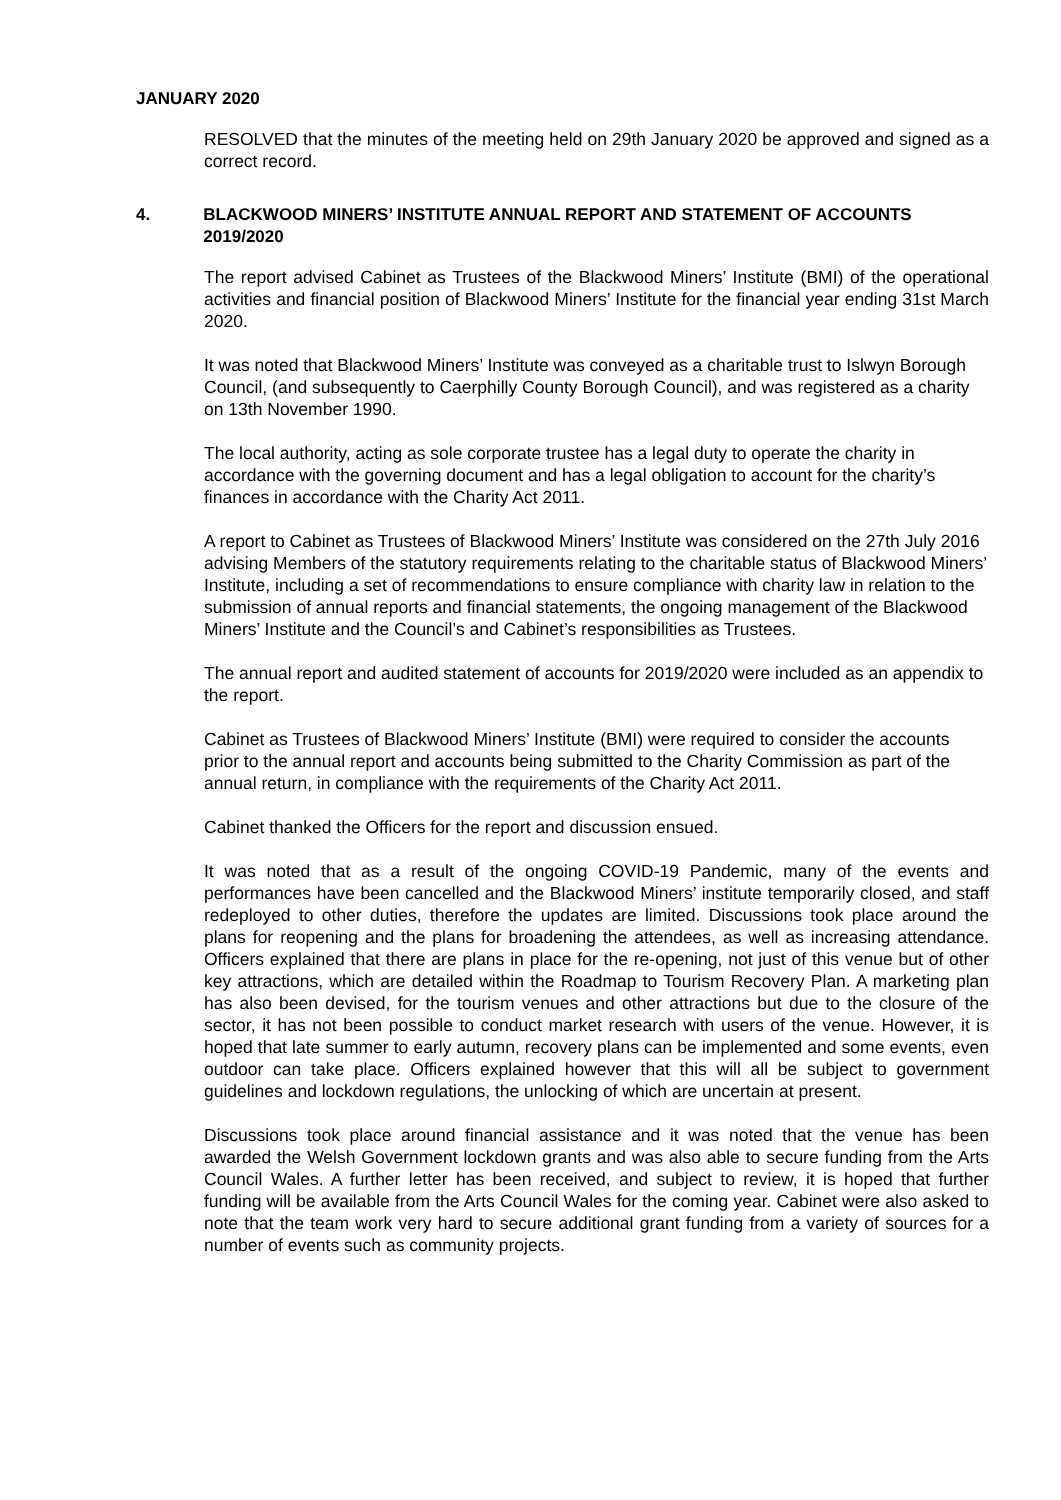JANUARY 2020
RESOLVED that the minutes of the meeting held on 29th January 2020 be approved and signed as a correct record.
4. BLACKWOOD MINERS’ INSTITUTE ANNUAL REPORT AND STATEMENT OF ACCOUNTS 2019/2020
The report advised Cabinet as Trustees of the Blackwood Miners’ Institute (BMI) of the operational activities and financial position of Blackwood Miners’ Institute for the financial year ending 31st March 2020.
It was noted that Blackwood Miners’ Institute was conveyed as a charitable trust to Islwyn Borough Council, (and subsequently to Caerphilly County Borough Council), and was registered as a charity on 13th November 1990.
The local authority, acting as sole corporate trustee has a legal duty to operate the charity in accordance with the governing document and has a legal obligation to account for the charity’s finances in accordance with the Charity Act 2011.
A report to Cabinet as Trustees of Blackwood Miners’ Institute was considered on the 27th July 2016 advising Members of the statutory requirements relating to the charitable status of Blackwood Miners’ Institute, including a set of recommendations to ensure compliance with charity law in relation to the submission of annual reports and financial statements, the ongoing management of the Blackwood Miners’ Institute and the Council’s and Cabinet’s responsibilities as Trustees.
The annual report and audited statement of accounts for 2019/2020 were included as an appendix to the report.
Cabinet as Trustees of Blackwood Miners’ Institute (BMI) were required to consider the accounts prior to the annual report and accounts being submitted to the Charity Commission as part of the annual return, in compliance with the requirements of the Charity Act 2011.
Cabinet thanked the Officers for the report and discussion ensued.
It was noted that as a result of the ongoing COVID-19 Pandemic, many of the events and performances have been cancelled and the Blackwood Miners’ institute temporarily closed, and staff redeployed to other duties, therefore the updates are limited. Discussions took place around the plans for reopening and the plans for broadening the attendees, as well as increasing attendance. Officers explained that there are plans in place for the re-opening, not just of this venue but of other key attractions, which are detailed within the Roadmap to Tourism Recovery Plan. A marketing plan has also been devised, for the tourism venues and other attractions but due to the closure of the sector, it has not been possible to conduct market research with users of the venue. However, it is hoped that late summer to early autumn, recovery plans can be implemented and some events, even outdoor can take place. Officers explained however that this will all be subject to government guidelines and lockdown regulations, the unlocking of which are uncertain at present.
Discussions took place around financial assistance and it was noted that the venue has been awarded the Welsh Government lockdown grants and was also able to secure funding from the Arts Council Wales. A further letter has been received, and subject to review, it is hoped that further funding will be available from the Arts Council Wales for the coming year. Cabinet were also asked to note that the team work very hard to secure additional grant funding from a variety of sources for a number of events such as community projects.